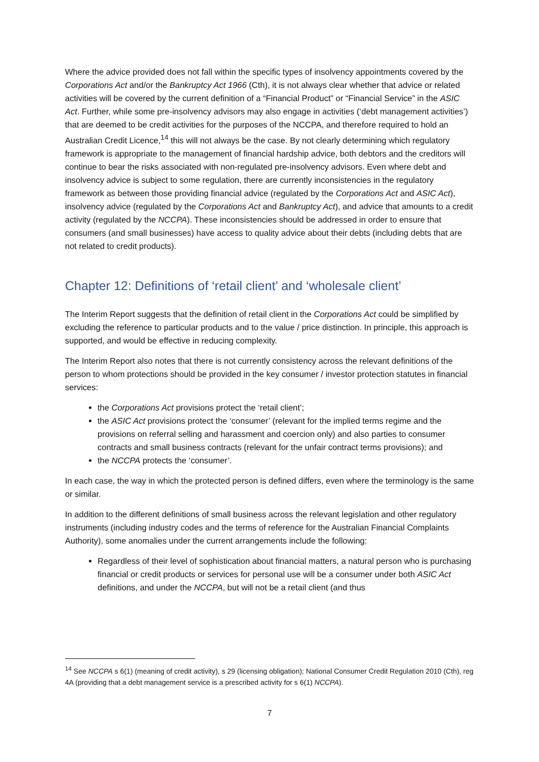Where the advice provided does not fall within the specific types of insolvency appointments covered by the Corporations Act and/or the Bankruptcy Act 1966 (Cth), it is not always clear whether that advice or related activities will be covered by the current definition of a “Financial Product” or “Financial Service” in the ASIC Act. Further, while some pre-insolvency advisors may also engage in activities (‘debt management activities’) that are deemed to be credit activities for the purposes of the NCCPA, and therefore required to hold an Australian Credit Licence,<sup>14</sup> this will not always be the case. By not clearly determining which regulatory framework is appropriate to the management of financial hardship advice, both debtors and the creditors will continue to bear the risks associated with non-regulated pre-insolvency advisors. Even where debt and insolvency advice is subject to some regulation, there are currently inconsistencies in the regulatory framework as between those providing financial advice (regulated by the Corporations Act and ASIC Act), insolvency advice (regulated by the Corporations Act and Bankruptcy Act), and advice that amounts to a credit activity (regulated by the NCCPA). These inconsistencies should be addressed in order to ensure that consumers (and small businesses) have access to quality advice about their debts (including debts that are not related to credit products).
Chapter 12: Definitions of ‘retail client’ and ‘wholesale client’
The Interim Report suggests that the definition of retail client in the Corporations Act could be simplified by excluding the reference to particular products and to the value / price distinction. In principle, this approach is supported, and would be effective in reducing complexity.
The Interim Report also notes that there is not currently consistency across the relevant definitions of the person to whom protections should be provided in the key consumer / investor protection statutes in financial services:
the Corporations Act provisions protect the ‘retail client’;
the ASIC Act provisions protect the ‘consumer’ (relevant for the implied terms regime and the provisions on referral selling and harassment and coercion only) and also parties to consumer contracts and small business contracts (relevant for the unfair contract terms provisions); and
the NCCPA protects the ‘consumer’.
In each case, the way in which the protected person is defined differs, even where the terminology is the same or similar.
In addition to the different definitions of small business across the relevant legislation and other regulatory instruments (including industry codes and the terms of reference for the Australian Financial Complaints Authority), some anomalies under the current arrangements include the following:
Regardless of their level of sophistication about financial matters, a natural person who is purchasing financial or credit products or services for personal use will be a consumer under both ASIC Act definitions, and under the NCCPA, but will not be a retail client (and thus
<sup>14</sup> See NCCPA s 6(1) (meaning of credit activity), s 29 (licensing obligation); National Consumer Credit Regulation 2010 (Cth), reg 4A (providing that a debt management service is a prescribed activity for s 6(1) NCCPA).
7